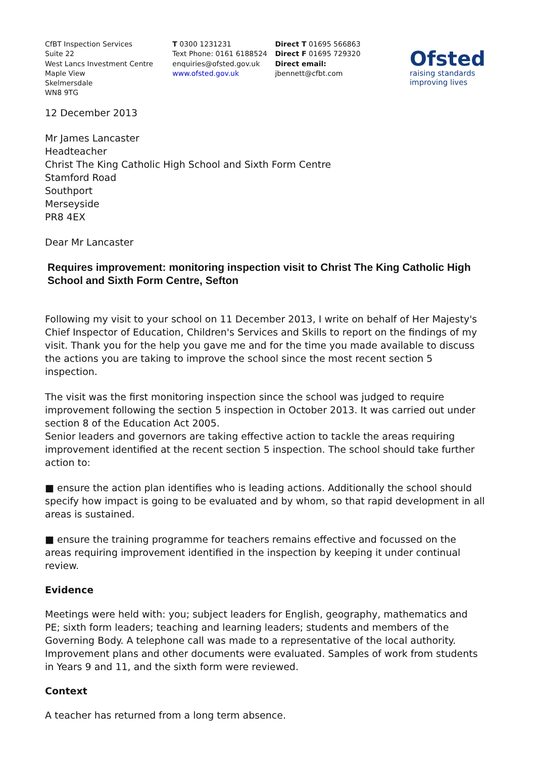CfBT Inspection Services
Suite 22
West Lancs Investment Centre
Maple View
Skelmersdale
WN8 9TG
T 0300 1231231
Text Phone: 0161 6188524
enquiries@ofsted.gov.uk
www.ofsted.gov.uk
Direct T 01695 566863
Direct F 01695 729320
Direct email:
jbennett@cfbt.com
Ofsted
raising standards
improving lives
12 December 2013
Mr James Lancaster
Headteacher
Christ The King Catholic High School and Sixth Form Centre
Stamford Road
Southport
Merseyside
PR8 4EX
Dear Mr Lancaster
Requires improvement: monitoring inspection visit to Christ The King Catholic High School and Sixth Form Centre, Sefton
Following my visit to your school on 11 December 2013, I write on behalf of Her Majesty's Chief Inspector of Education, Children's Services and Skills to report on the findings of my visit. Thank you for the help you gave me and for the time you made available to discuss the actions you are taking to improve the school since the most recent section 5 inspection.
The visit was the first monitoring inspection since the school was judged to require improvement following the section 5 inspection in October 2013. It was carried out under section 8 of the Education Act 2005.
Senior leaders and governors are taking effective action to tackle the areas requiring improvement identified at the recent section 5 inspection. The school should take further action to:
■ ensure the action plan identifies who is leading actions. Additionally the school should specify how impact is going to be evaluated and by whom, so that rapid development in all areas is sustained.
■ ensure the training programme for teachers remains effective and focussed on the areas requiring improvement identified in the inspection by keeping it under continual review.
Evidence
Meetings were held with: you; subject leaders for English, geography, mathematics and PE; sixth form leaders; teaching and learning leaders; students and members of the Governing Body. A telephone call was made to a representative of the local authority. Improvement plans and other documents were evaluated. Samples of work from students in Years 9 and 11, and the sixth form were reviewed.
Context
A teacher has returned from a long term absence.